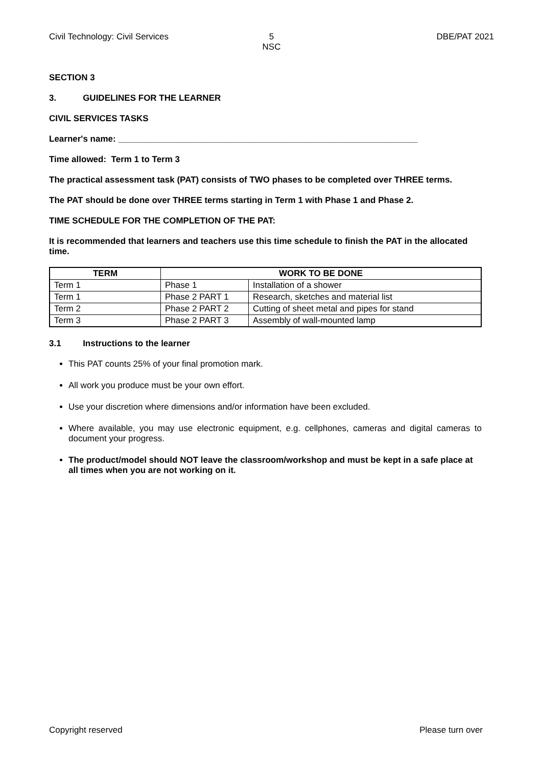Civil Technology: Civil Services
5
NSC
DBE/PAT 2021
SECTION 3
3. GUIDELINES FOR THE LEARNER
CIVIL SERVICES TASKS
Learner's name: ______________________________________________________________
Time allowed: Term 1 to Term 3
The practical assessment task (PAT) consists of TWO phases to be completed over THREE terms.
The PAT should be done over THREE terms starting in Term 1 with Phase 1 and Phase 2.
TIME SCHEDULE FOR THE COMPLETION OF THE PAT:
It is recommended that learners and teachers use this time schedule to finish the PAT in the allocated time.
| TERM | WORK TO BE DONE | |
| --- | --- | --- |
| Term 1 | Phase 1 | Installation of a shower |
| Term 1 | Phase 2 PART 1 | Research, sketches and material list |
| Term 2 | Phase 2 PART 2 | Cutting of sheet metal and pipes for stand |
| Term 3 | Phase 2 PART 3 | Assembly of wall-mounted lamp |
3.1 Instructions to the learner
This PAT counts 25% of your final promotion mark.
All work you produce must be your own effort.
Use your discretion where dimensions and/or information have been excluded.
Where available, you may use electronic equipment, e.g. cellphones, cameras and digital cameras to document your progress.
The product/model should NOT leave the classroom/workshop and must be kept in a safe place at all times when you are not working on it.
Copyright reserved Please turn over